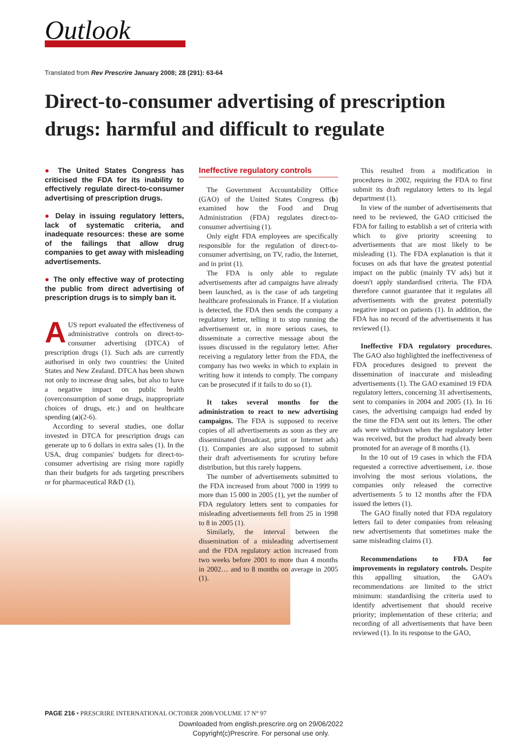Outlook
Translated from Rev Prescrire January 2008; 28 (291): 63-64
Direct-to-consumer advertising of prescription drugs: harmful and difficult to regulate
● The United States Congress has criticised the FDA for its inability to effectively regulate direct-to-consumer advertising of prescription drugs.
● Delay in issuing regulatory letters, lack of systematic criteria, and inadequate resources: these are some of the failings that allow drug companies to get away with misleading advertisements.
● The only effective way of protecting the public from direct advertising of prescription drugs is to simply ban it.
AUS report evaluated the effectiveness of administrative controls on direct-to-consumer advertising (DTCA) of prescription drugs (1). Such ads are currently authorised in only two countries: the United States and New Zealand. DTCA has been shown not only to increase drug sales, but also to have a negative impact on public health (overconsumption of some drugs, inappropriate choices of drugs, etc.) and on healthcare spending (a)(2-6).
According to several studies, one dollar invested in DTCA for prescription drugs can generate up to 6 dollars in extra sales (1). In the USA, drug companies' budgets for direct-to-consumer advertising are rising more rapidly than their budgets for ads targeting prescribers or for pharmaceutical R&D (1).
Ineffective regulatory controls
The Government Accountability Office (GAO) of the United States Congress (b) examined how the Food and Drug Administration (FDA) regulates direct-to-consumer advertising (1).
Only eight FDA employees are specifically responsible for the regulation of direct-to-consumer advertising, on TV, radio, the Internet, and in print (1).
The FDA is only able to regulate advertisements after ad campaigns have already been launched, as is the case of ads targeting healthcare professionals in France. If a violation is detected, the FDA then sends the company a regulatory letter, telling it to stop running the advertisement or, in more serious cases, to disseminate a corrective message about the issues discussed in the regulatory letter. After receiving a regulatory letter from the FDA, the company has two weeks in which to explain in writing how it intends to comply. The company can be prosecuted if it fails to do so (1).
It takes several months for the administration to react to new advertising campaigns. The FDA is supposed to receive copies of all advertisements as soon as they are disseminated (broadcast, print or Internet ads) (1). Companies are also supposed to submit their draft advertisements for scrutiny before distribution, but this rarely happens.
The number of advertisements submitted to the FDA increased from about 7000 in 1999 to more than 15 000 in 2005 (1), yet the number of FDA regulatory letters sent to companies for misleading advertisements fell from 25 in 1998 to 8 in 2005 (1).
Similarly, the interval between the dissemination of a misleading advertisement and the FDA regulatory action increased from two weeks before 2001 to more than 4 months in 2002… and to 8 months on average in 2005 (1).
This resulted from a modification in procedures in 2002, requiring the FDA to first submit its draft regulatory letters to its legal department (1).
In view of the number of advertisements that need to be reviewed, the GAO criticised the FDA for failing to establish a set of criteria with which to give priority screening to advertisements that are most likely to be misleading (1). The FDA explanation is that it focuses on ads that have the greatest potential impact on the public (mainly TV ads) but it doesn't apply standardised criteria. The FDA therefore cannot guarantee that it regulates all advertisements with the greatest potentially negative impact on patients (1). In addition, the FDA has no record of the advertisements it has reviewed (1).
Ineffective FDA regulatory procedures. The GAO also highlighted the ineffectiveness of FDA procedures designed to prevent the dissemination of inaccurate and misleading advertisements (1). The GAO examined 19 FDA regulatory letters, concerning 31 advertisements, sent to companies in 2004 and 2005 (1). In 16 cases, the advertising campaign had ended by the time the FDA sent out its letters. The other ads were withdrawn when the regulatory letter was received, but the product had already been promoted for an average of 8 months (1).
In the 10 out of 19 cases in which the FDA requested a corrective advertisement, i.e. those involving the most serious violations, the companies only released the corrective advertisements 5 to 12 months after the FDA issued the letters (1).
The GAO finally noted that FDA regulatory letters fail to deter companies from releasing new advertisements that sometimes make the same misleading claims (1).
Recommendations to FDA for improvements in regulatory controls. Despite this appalling situation, the GAO's recommendations are limited to the strict minimum: standardising the criteria used to identify advertisement that should receive priority; implementation of these criteria; and recording of all advertisements that have been reviewed (1). In its response to the GAO,
PAGE 216 • PRESCRIRE INTERNATIONAL OCTOBER 2008/VOLUME 17 N° 97
Downloaded from english.prescrire.org on 29/06/2022
Copyright(c)Prescrire. For personal use only.